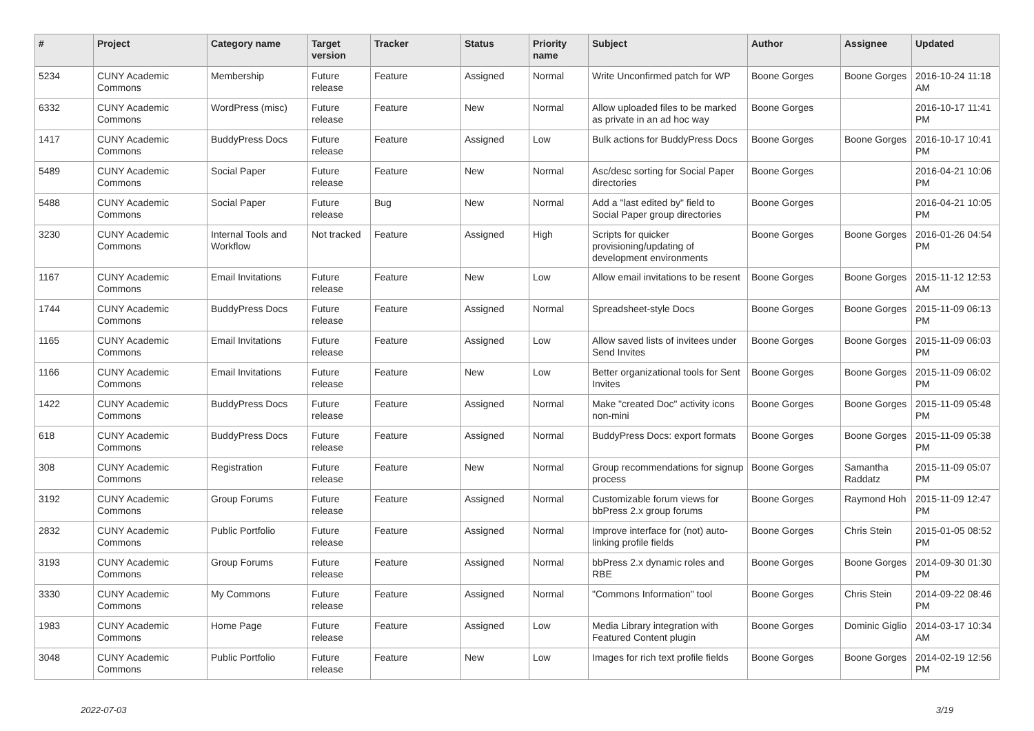| # | Project | Category name | Target version | Tracker | Status | Priority name | Subject | Author | Assignee | Updated |
| --- | --- | --- | --- | --- | --- | --- | --- | --- | --- | --- |
| 5234 | CUNY Academic Commons | Membership | Future release | Feature | Assigned | Normal | Write Unconfirmed patch for WP | Boone Gorges | Boone Gorges | 2016-10-24 11:18 AM |
| 6332 | CUNY Academic Commons | WordPress (misc) | Future release | Feature | New | Normal | Allow uploaded files to be marked as private in an ad hoc way | Boone Gorges | | 2016-10-17 11:41 PM |
| 1417 | CUNY Academic Commons | BuddyPress Docs | Future release | Feature | Assigned | Low | Bulk actions for BuddyPress Docs | Boone Gorges | Boone Gorges | 2016-10-17 10:41 PM |
| 5489 | CUNY Academic Commons | Social Paper | Future release | Feature | New | Normal | Asc/desc sorting for Social Paper directories | Boone Gorges | | 2016-04-21 10:06 PM |
| 5488 | CUNY Academic Commons | Social Paper | Future release | Bug | New | Normal | Add a "last edited by" field to Social Paper group directories | Boone Gorges | | 2016-04-21 10:05 PM |
| 3230 | CUNY Academic Commons | Internal Tools and Workflow | Not tracked | Feature | Assigned | High | Scripts for quicker provisioning/updating of development environments | Boone Gorges | Boone Gorges | 2016-01-26 04:54 PM |
| 1167 | CUNY Academic Commons | Email Invitations | Future release | Feature | New | Low | Allow email invitations to be resent | Boone Gorges | Boone Gorges | 2015-11-12 12:53 AM |
| 1744 | CUNY Academic Commons | BuddyPress Docs | Future release | Feature | Assigned | Normal | Spreadsheet-style Docs | Boone Gorges | Boone Gorges | 2015-11-09 06:13 PM |
| 1165 | CUNY Academic Commons | Email Invitations | Future release | Feature | Assigned | Low | Allow saved lists of invitees under Send Invites | Boone Gorges | Boone Gorges | 2015-11-09 06:03 PM |
| 1166 | CUNY Academic Commons | Email Invitations | Future release | Feature | New | Low | Better organizational tools for Sent Invites | Boone Gorges | Boone Gorges | 2015-11-09 06:02 PM |
| 1422 | CUNY Academic Commons | BuddyPress Docs | Future release | Feature | Assigned | Normal | Make "created Doc" activity icons non-mini | Boone Gorges | Boone Gorges | 2015-11-09 05:48 PM |
| 618 | CUNY Academic Commons | BuddyPress Docs | Future release | Feature | Assigned | Normal | BuddyPress Docs: export formats | Boone Gorges | Boone Gorges | 2015-11-09 05:38 PM |
| 308 | CUNY Academic Commons | Registration | Future release | Feature | New | Normal | Group recommendations for signup process | Boone Gorges | Samantha Raddatz | 2015-11-09 05:07 PM |
| 3192 | CUNY Academic Commons | Group Forums | Future release | Feature | Assigned | Normal | Customizable forum views for bbPress 2.x group forums | Boone Gorges | Raymond Hoh | 2015-11-09 12:47 PM |
| 2832 | CUNY Academic Commons | Public Portfolio | Future release | Feature | Assigned | Normal | Improve interface for (not) auto-linking profile fields | Boone Gorges | Chris Stein | 2015-01-05 08:52 PM |
| 3193 | CUNY Academic Commons | Group Forums | Future release | Feature | Assigned | Normal | bbPress 2.x dynamic roles and RBE | Boone Gorges | Boone Gorges | 2014-09-30 01:30 PM |
| 3330 | CUNY Academic Commons | My Commons | Future release | Feature | Assigned | Normal | "Commons Information" tool | Boone Gorges | Chris Stein | 2014-09-22 08:46 PM |
| 1983 | CUNY Academic Commons | Home Page | Future release | Feature | Assigned | Low | Media Library integration with Featured Content plugin | Boone Gorges | Dominic Giglio | 2014-03-17 10:34 AM |
| 3048 | CUNY Academic Commons | Public Portfolio | Future release | Feature | New | Low | Images for rich text profile fields | Boone Gorges | Boone Gorges | 2014-02-19 12:56 PM |
2022-07-03 3/19